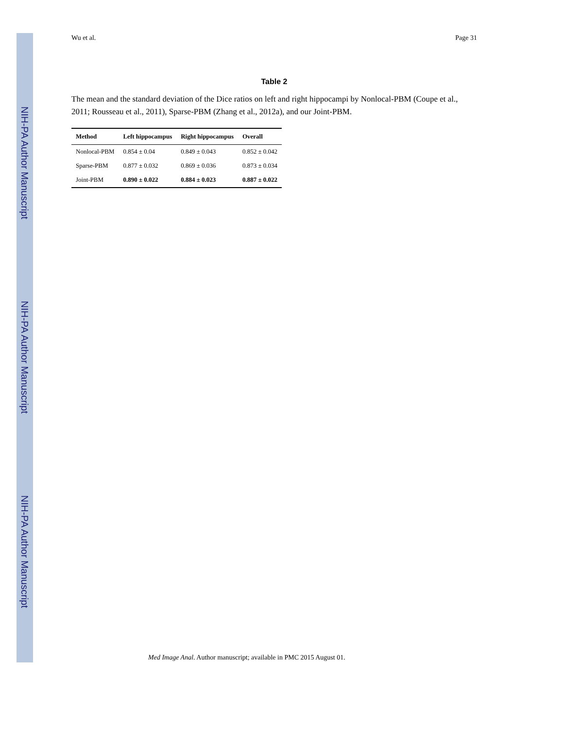NIH-PA Author Manuscript
NIH-PA Author Manuscript
NIH-PA Author Manuscript
Wu et al. Page 31
Table 2
The mean and the standard deviation of the Dice ratios on left and right hippocampi by Nonlocal-PBM (Coupe et al., 2011; Rousseau et al., 2011), Sparse-PBM (Zhang et al., 2012a), and our Joint-PBM.
| Method | Left hippocampus | Right hippocampus | Overall |
| --- | --- | --- | --- |
| Nonlocal-PBM | 0.854 ± 0.04 | 0.849 ± 0.043 | 0.852 ± 0.042 |
| Sparse-PBM | 0.877 ± 0.032 | 0.869 ± 0.036 | 0.873 ± 0.034 |
| Joint-PBM | 0.890 ± 0.022 | 0.884 ± 0.023 | 0.887 ± 0.022 |
Med Image Anal. Author manuscript; available in PMC 2015 August 01.